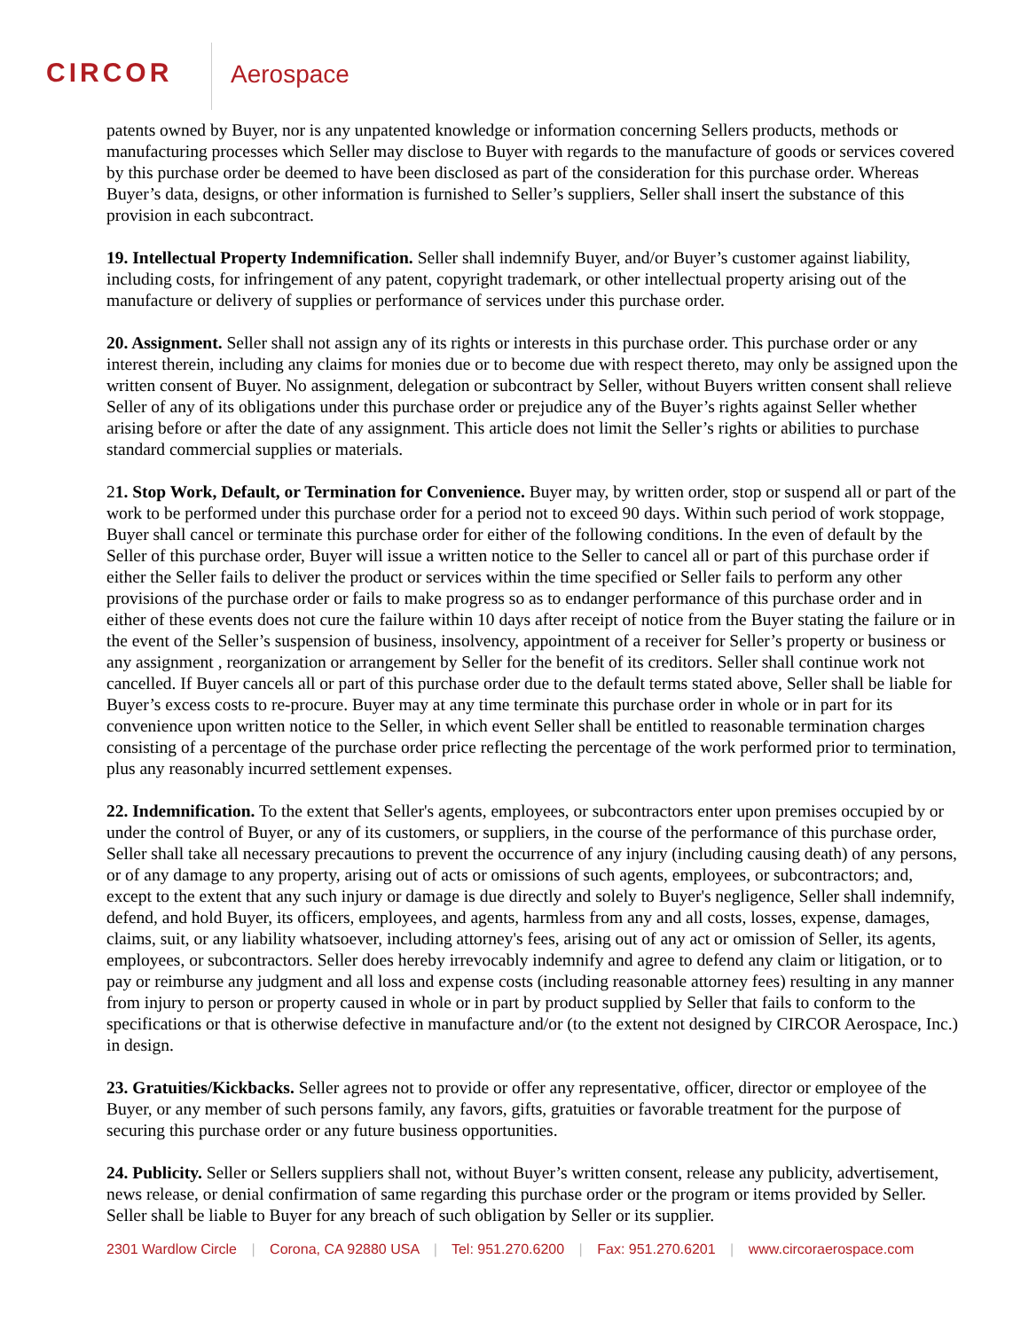CIRCOR Aerospace
patents owned by Buyer, nor is any unpatented knowledge or information concerning Sellers products, methods or manufacturing processes which Seller may disclose to Buyer with regards to the manufacture of goods or services covered by this purchase order be deemed to have been disclosed as part of the consideration for this purchase order. Whereas Buyer’s data, designs, or other information is furnished to Seller’s suppliers, Seller shall insert the substance of this provision in each subcontract.
19. Intellectual Property Indemnification. Seller shall indemnify Buyer, and/or Buyer’s customer against liability, including costs, for infringement of any patent, copyright trademark, or other intellectual property arising out of the manufacture or delivery of supplies or performance of services under this purchase order.
20. Assignment. Seller shall not assign any of its rights or interests in this purchase order. This purchase order or any interest therein, including any claims for monies due or to become due with respect thereto, may only be assigned upon the written consent of Buyer. No assignment, delegation or subcontract by Seller, without Buyers written consent shall relieve Seller of any of its obligations under this purchase order or prejudice any of the Buyer’s rights against Seller whether arising before or after the date of any assignment. This article does not limit the Seller’s rights or abilities to purchase standard commercial supplies or materials.
21. Stop Work, Default, or Termination for Convenience. Buyer may, by written order, stop or suspend all or part of the work to be performed under this purchase order for a period not to exceed 90 days. Within such period of work stoppage, Buyer shall cancel or terminate this purchase order for either of the following conditions. In the even of default by the Seller of this purchase order, Buyer will issue a written notice to the Seller to cancel all or part of this purchase order if either the Seller fails to deliver the product or services within the time specified or Seller fails to perform any other provisions of the purchase order or fails to make progress so as to endanger performance of this purchase order and in either of these events does not cure the failure within 10 days after receipt of notice from the Buyer stating the failure or in the event of the Seller’s suspension of business, insolvency, appointment of a receiver for Seller’s property or business or any assignment , reorganization or arrangement by Seller for the benefit of its creditors. Seller shall continue work not cancelled. If Buyer cancels all or part of this purchase order due to the default terms stated above, Seller shall be liable for Buyer’s excess costs to re-procure. Buyer may at any time terminate this purchase order in whole or in part for its convenience upon written notice to the Seller, in which event Seller shall be entitled to reasonable termination charges consisting of a percentage of the purchase order price reflecting the percentage of the work performed prior to termination, plus any reasonably incurred settlement expenses.
22. Indemnification. To the extent that Seller's agents, employees, or subcontractors enter upon premises occupied by or under the control of Buyer, or any of its customers, or suppliers, in the course of the performance of this purchase order, Seller shall take all necessary precautions to prevent the occurrence of any injury (including causing death) of any persons, or of any damage to any property, arising out of acts or omissions of such agents, employees, or subcontractors; and, except to the extent that any such injury or damage is due directly and solely to Buyer's negligence, Seller shall indemnify, defend, and hold Buyer, its officers, employees, and agents, harmless from any and all costs, losses, expense, damages, claims, suit, or any liability whatsoever, including attorney's fees, arising out of any act or omission of Seller, its agents, employees, or subcontractors. Seller does hereby irrevocably indemnify and agree to defend any claim or litigation, or to pay or reimburse any judgment and all loss and expense costs (including reasonable attorney fees) resulting in any manner from injury to person or property caused in whole or in part by product supplied by Seller that fails to conform to the specifications or that is otherwise defective in manufacture and/or (to the extent not designed by CIRCOR Aerospace, Inc.) in design.
23. Gratuities/Kickbacks. Seller agrees not to provide or offer any representative, officer, director or employee of the Buyer, or any member of such persons family, any favors, gifts, gratuities or favorable treatment for the purpose of securing this purchase order or any future business opportunities.
24. Publicity. Seller or Sellers suppliers shall not, without Buyer’s written consent, release any publicity, advertisement, news release, or denial confirmation of same regarding this purchase order or the program or items provided by Seller. Seller shall be liable to Buyer for any breach of such obligation by Seller or its supplier.
2301 Wardlow Circle | Corona, CA 92880 USA | Tel: 951.270.6200 | Fax: 951.270.6201 | www.circoraerospace.com